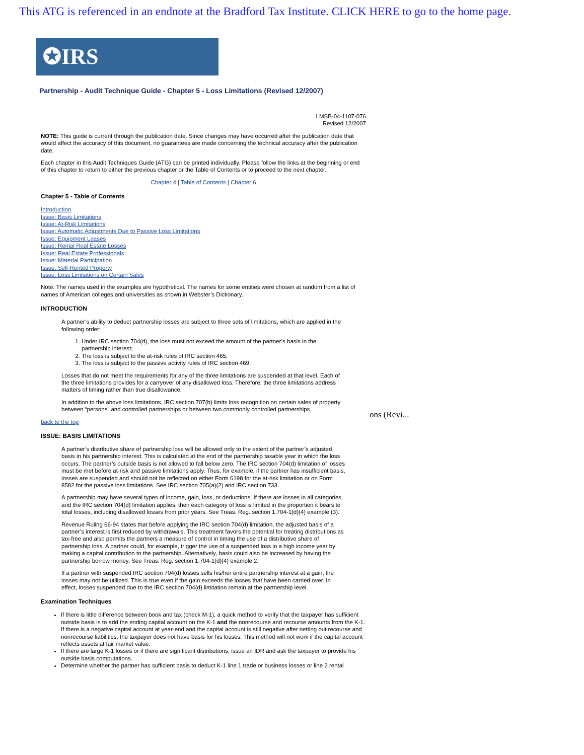This ATG is referenced in an endnote at the Bradford Tax Institute. CLICK HERE to go to the home page.
✪IRS
Partnership - Audit Technique Guide - Chapter 5 - Loss Limitations (Revised 12/2007)
LMSB-04-1107-076
Revised 12/2007
NOTE: This guide is current through the publication date. Since changes may have occurred after the publication date that would affect the accuracy of this document, no guarantees are made concerning the technical accuracy after the publication date.
Each chapter in this Audit Techniques Guide (ATG) can be printed individually. Please follow the links at the beginning or end of this chapter to return to either the previous chapter or the Table of Contents or to proceed to the next chapter.
Chapter 4 | Table of Contents | Chapter 6
Chapter 5 - Table of Contents
Introduction
Issue: Basis Limitations
Issue: At-Risk Limitations
Issue: Automatic Adjustments Due to Passive Loss Limitations
Issue: Equipment Leases
Issue: Rental Real Estate Losses
Issue: Real Estate Professionals
Issue: Material Participation
Issue: Self-Rented Property
Issue: Loss Limitations on Certain Sales
Note: The names used in the examples are hypothetical. The names for some entities were chosen at random from a list of names of American colleges and universities as shown in Webster’s Dictionary.
INTRODUCTION
A partner’s ability to deduct partnership losses are subject to three sets of limitations, which are applied in the following order:
1. Under IRC section 704(d), the loss must not exceed the amount of the partner’s basis in the partnership interest;
2. The loss is subject to the at-risk rules of IRC section 465;
3. The loss is subject to the passive activity rules of IRC section 469.
Losses that do not meet the requirements for any of the three limitations are suspended at that level. Each of the three limitations provides for a carryover of any disallowed loss. Therefore, the three limitations address matters of timing rather than true disallowance.
In addition to the above loss limitations, IRC section 707(b) limits loss recognition on certain sales of property between “persons” and controlled partnerships or between two commonly controlled partnerships.
back to the top
ISSUE: BASIS LIMITATIONS
A partner’s distributive share of partnership loss will be allowed only to the extent of the partner’s adjusted basis in his partnership interest. This is calculated at the end of the partnership taxable year in which the loss occurs. The partner’s outside basis is not allowed to fall below zero. The IRC section 704(d) limitation of losses must be met before at-risk and passive limitations apply. Thus, for example, if the partner has insufficient basis, losses are suspended and should not be reflected on either Form 6198 for the at-risk limitation or on Form 8582 for the passive loss limitations. See IRC section 705(a)(2) and IRC section 733.
A partnership may have several types of income, gain, loss, or deductions. If there are losses in all categories, and the IRC section 704(d) limitation applies, then each category of loss is limited in the proportion it bears to total losses, including disallowed losses from prior years. See Treas. Reg. section 1.704-1(d)(4) example (3).
Revenue Ruling 66-94 states that before applying the IRC section 704(d) limitation, the adjusted basis of a partner’s interest is first reduced by withdrawals. This treatment favors the potential for treating distributions as tax-free and also permits the partners a measure of control in timing the use of a distributive share of partnership loss. A partner could, for example, trigger the use of a suspended loss in a high income year by making a capital contribution to the partnership. Alternatively, basis could also be increased by having the partnership borrow money. See Treas. Reg. section 1.704-1(d)(4) example 2.
If a partner with suspended IRC section 704(d) losses sells his/her entire partnership interest at a gain, the losses may not be utilized. This is true even if the gain exceeds the losses that have been carried over. In effect, losses suspended due to the IRC section 704(d) limitation remain at the partnership level.
Examination Techniques
If there is little difference between book and tax (check M-1), a quick method to verify that the taxpayer has sufficient outside basis is to add the ending capital account on the K-1 and the nonrecourse and recourse amounts from the K-1. If there is a negative capital account at year-end and the capital account is still negative after netting out recourse and nonrecourse liabilities, the taxpayer does not have basis for his losses. This method will not work if the capital account reflects assets at fair market value.
If there are large K-1 losses or if there are significant distributions, issue an IDR and ask the taxpayer to provide his outside basis computations.
Determine whether the partner has sufficient basis to deduct K-1 line 1 trade or business losses or line 2 rental
ons (Revi...